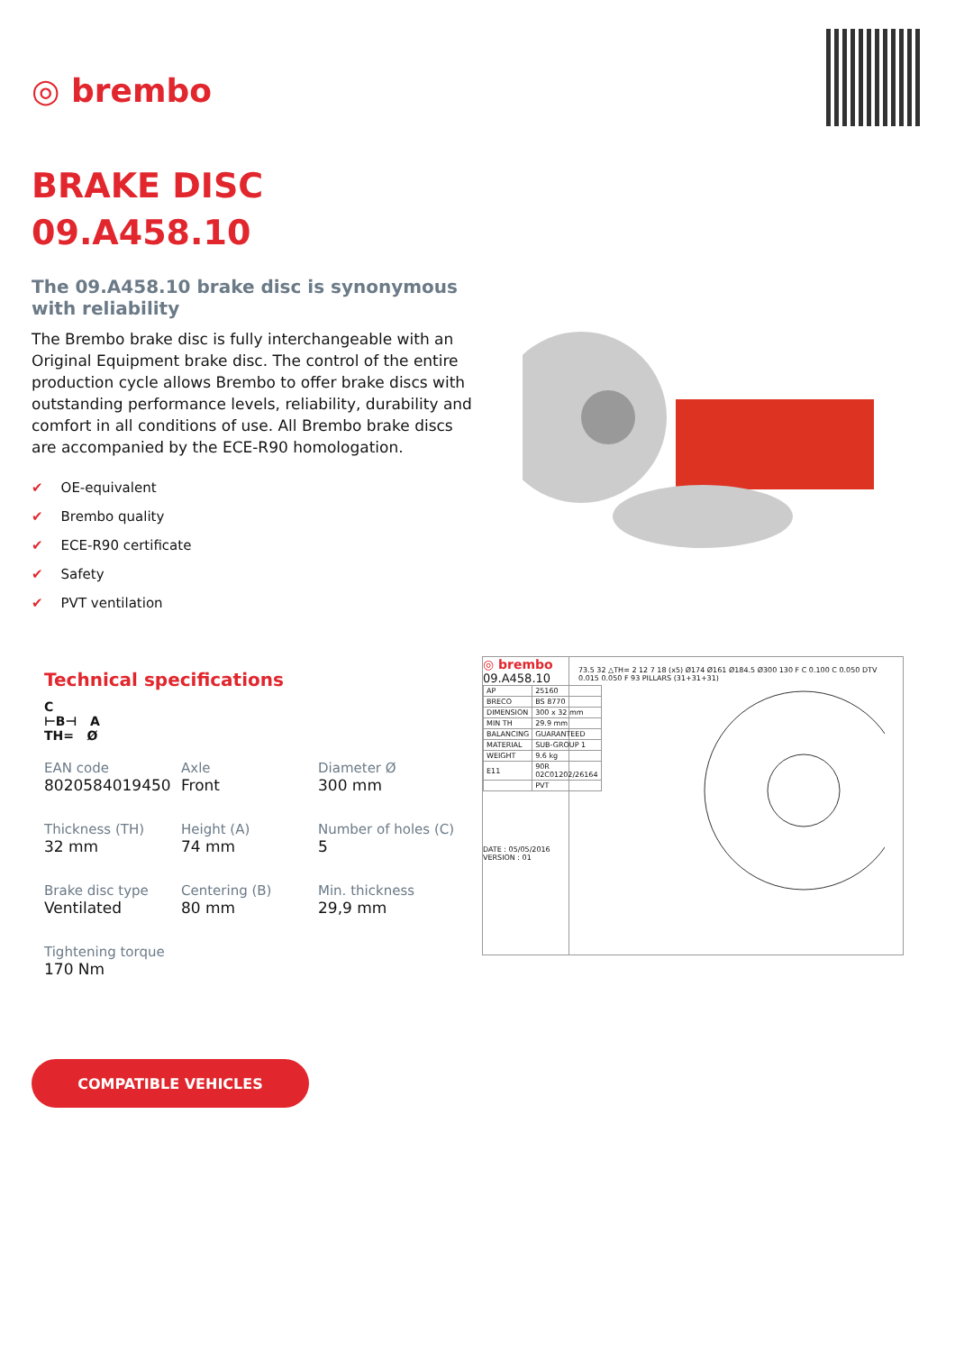◎ brembo
BRAKE DISC
09.A458.10
The 09.A458.10 brake disc is synonymous with reliability
The Brembo brake disc is fully interchangeable with an Original Equipment brake disc. The control of the entire production cycle allows Brembo to offer brake discs with outstanding performance levels, reliability, durability and comfort in all conditions of use. All Brembo brake discs are accompanied by the ECE-R90 homologation.
✔ OE-equivalent
✔ Brembo quality
✔ ECE-R90 certificate
✔ Safety
✔ PVT ventilation
Technical specifications
C
⊢B⊣ A
TH= Ø
| EAN code 8020584019450 | Axle Front | Diameter Ø 300 mm |
| Thickness (TH) 32 mm | Height (A) 74 mm | Number of holes (C) 5 |
| Brake disc type Ventilated | Centering (B) 80 mm | Min. thickness 29,9 mm |
| Tightening torque 170 Nm | | |
COMPATIBLE VEHICLES
◎ brembo
09.A458.10
| AP | 25160 |
| BRECO | BS 8770 |
| DIMENSION | 300 x 32 mm |
| MIN TH | 29.9 mm |
| BALANCING | GUARANTEED |
| MATERIAL | SUB-GROUP 1 |
| WEIGHT | 9.6 kg |
| E11 | 90R 02C01202/26164 |
| | PVT |
DATE : 05/05/2016 VERSION : 01
73.5 32 △TH= 2 12 7 18 (x5) Ø174 Ø161 Ø184.5 Ø300 130 F C 0.100 C 0.050 DTV 0.015 0.050 F 93 PILLARS (31+31+31)